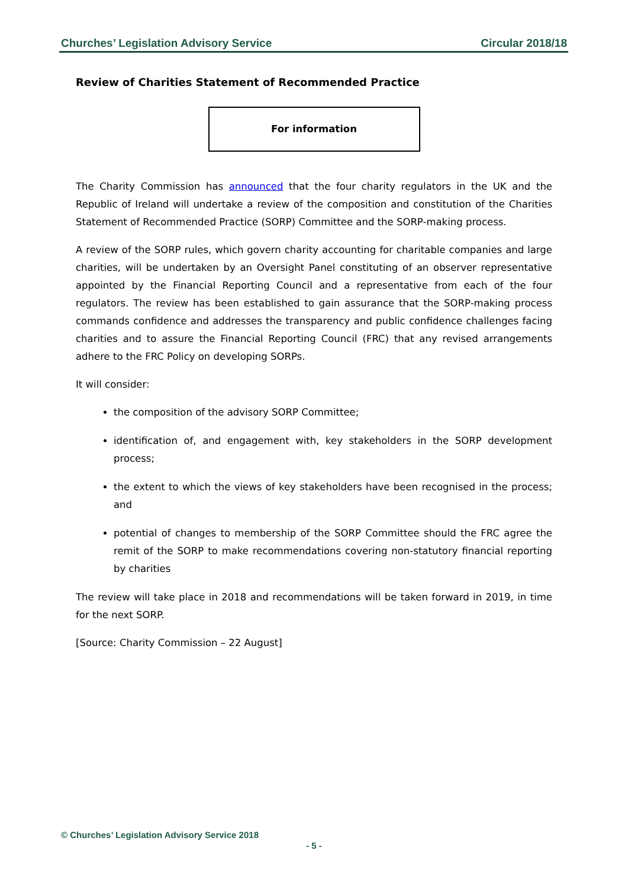Churches’ Legislation Advisory Service Circular 2018/18
Review of Charities Statement of Recommended Practice
For information
The Charity Commission has announced that the four charity regulators in the UK and the Republic of Ireland will undertake a review of the composition and constitution of the Charities Statement of Recommended Practice (SORP) Committee and the SORP-making process.
A review of the SORP rules, which govern charity accounting for charitable companies and large charities, will be undertaken by an Oversight Panel constituting of an observer representative appointed by the Financial Reporting Council and a representative from each of the four regulators. The review has been established to gain assurance that the SORP-making process commands confidence and addresses the transparency and public confidence challenges facing charities and to assure the Financial Reporting Council (FRC) that any revised arrangements adhere to the FRC Policy on developing SORPs.
It will consider:
the composition of the advisory SORP Committee;
identification of, and engagement with, key stakeholders in the SORP development process;
the extent to which the views of key stakeholders have been recognised in the process; and
potential of changes to membership of the SORP Committee should the FRC agree the remit of the SORP to make recommendations covering non-statutory financial reporting by charities
The review will take place in 2018 and recommendations will be taken forward in 2019, in time for the next SORP.
[Source: Charity Commission – 22 August]
© Churches’ Legislation Advisory Service 2018
- 5 -